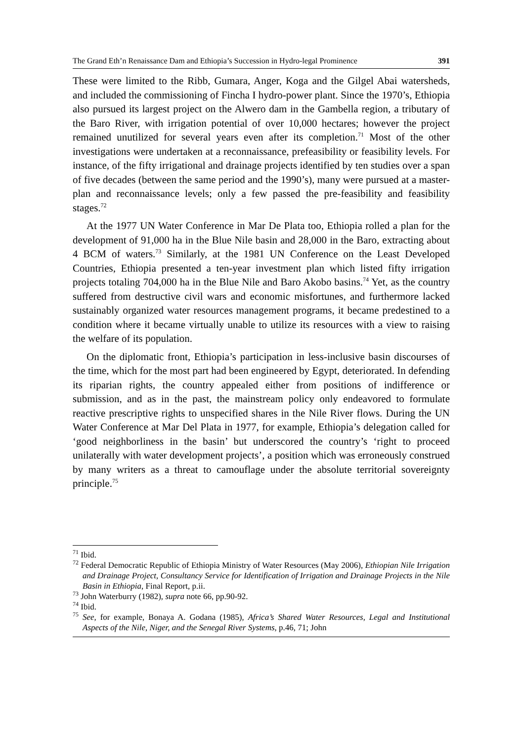The Grand Eth’n Renaissance Dam and Ethiopia’s Succession in Hydro-legal Prominence 391
These were limited to the Ribb, Gumara, Anger, Koga and the Gilgel Abai watersheds, and included the commissioning of Fincha I hydro-power plant. Since the 1970’s, Ethiopia also pursued its largest project on the Alwero dam in the Gambella region, a tributary of the Baro River, with irrigation potential of over 10,000 hectares; however the project remained unutilized for several years even after its completion.<sup>71</sup> Most of the other investigations were undertaken at a reconnaissance, prefeasibility or feasibility levels. For instance, of the fifty irrigational and drainage projects identified by ten studies over a span of five decades (between the same period and the 1990’s), many were pursued at a master-plan and reconnaissance levels; only a few passed the pre-feasibility and feasibility stages.<sup>72</sup>
At the 1977 UN Water Conference in Mar De Plata too, Ethiopia rolled a plan for the development of 91,000 ha in the Blue Nile basin and 28,000 in the Baro, extracting about 4 BCM of waters.<sup>73</sup> Similarly, at the 1981 UN Conference on the Least Developed Countries, Ethiopia presented a ten-year investment plan which listed fifty irrigation projects totaling 704,000 ha in the Blue Nile and Baro Akobo basins.<sup>74</sup> Yet, as the country suffered from destructive civil wars and economic misfortunes, and furthermore lacked sustainably organized water resources management programs, it became predestined to a condition where it became virtually unable to utilize its resources with a view to raising the welfare of its population.
On the diplomatic front, Ethiopia’s participation in less-inclusive basin discourses of the time, which for the most part had been engineered by Egypt, deteriorated. In defending its riparian rights, the country appealed either from positions of indifference or submission, and as in the past, the mainstream policy only endeavored to formulate reactive prescriptive rights to unspecified shares in the Nile River flows. During the UN Water Conference at Mar Del Plata in 1977, for example, Ethiopia’s delegation called for ‘good neighborliness in the basin’ but underscored the country’s ‘right to proceed unilaterally with water development projects’, a position which was erroneously construed by many writers as a threat to camouflage under the absolute territorial sovereignty principle.<sup>75</sup>
<sup>71</sup> Ibid.
<sup>72</sup> Federal Democratic Republic of Ethiopia Ministry of Water Resources (May 2006), Ethiopian Nile Irrigation and Drainage Project, Consultancy Service for Identification of Irrigation and Drainage Projects in the Nile Basin in Ethiopia, Final Report, p.ii.
<sup>73</sup> John Waterburry (1982), supra note 66, pp.90-92.
<sup>74</sup> Ibid.
<sup>75</sup> See, for example, Bonaya A. Godana (1985), Africa’s Shared Water Resources, Legal and Institutional Aspects of the Nile, Niger, and the Senegal River Systems, p.46, 71; John